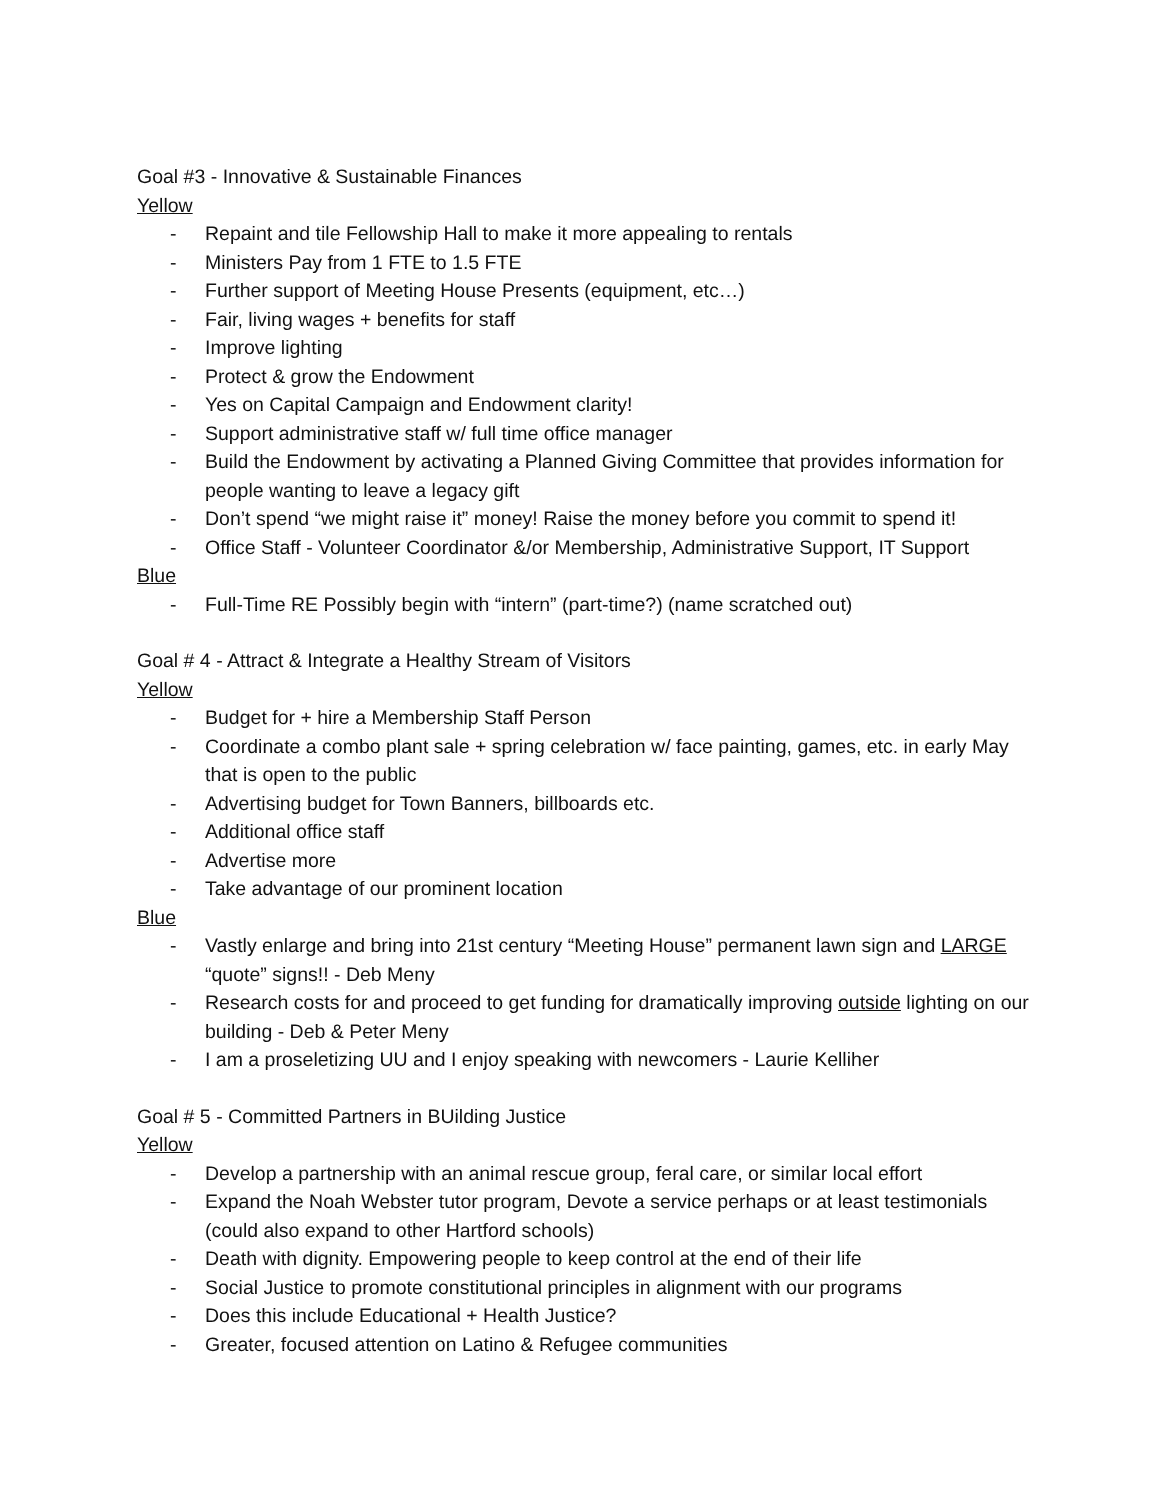Goal #3 - Innovative & Sustainable Finances
Yellow
- Repaint and tile Fellowship Hall to make it more appealing to rentals
- Ministers Pay from 1 FTE to 1.5 FTE
- Further support of Meeting House Presents (equipment, etc…)
- Fair, living wages + benefits for staff
- Improve lighting
- Protect & grow the Endowment
- Yes on Capital Campaign and Endowment clarity!
- Support administrative staff w/ full time office manager
- Build the Endowment by activating a Planned Giving Committee that provides information for people wanting to leave a legacy gift
- Don’t spend “we might raise it” money! Raise the money before you commit to spend it!
- Office Staff - Volunteer Coordinator &/or Membership, Administrative Support, IT Support
Blue
- Full-Time RE Possibly begin with “intern” (part-time?) (name scratched out)
Goal # 4 - Attract & Integrate a Healthy Stream of Visitors
Yellow
- Budget for + hire a Membership Staff Person
- Coordinate a combo plant sale + spring celebration w/ face painting, games, etc. in early May that is open to the public
- Advertising budget for Town Banners, billboards etc.
- Additional office staff
- Advertise more
- Take advantage of our prominent location
Blue
- Vastly enlarge and bring into 21st century “Meeting House” permanent lawn sign and LARGE “quote” signs!! - Deb Meny
- Research costs for and proceed to get funding for dramatically improving outside lighting on our building - Deb & Peter Meny
- I am a proseletizing UU and I enjoy speaking with newcomers - Laurie Kelliher
Goal # 5 - Committed Partners in BUilding Justice
Yellow
- Develop a partnership with an animal rescue group, feral care, or similar local effort
- Expand the Noah Webster tutor program, Devote a service perhaps or at least testimonials (could also expand to other Hartford schools)
- Death with dignity. Empowering people to keep control at the end of their life
- Social Justice to promote constitutional principles in alignment with our programs
- Does this include Educational + Health Justice?
- Greater, focused attention on Latino & Refugee communities